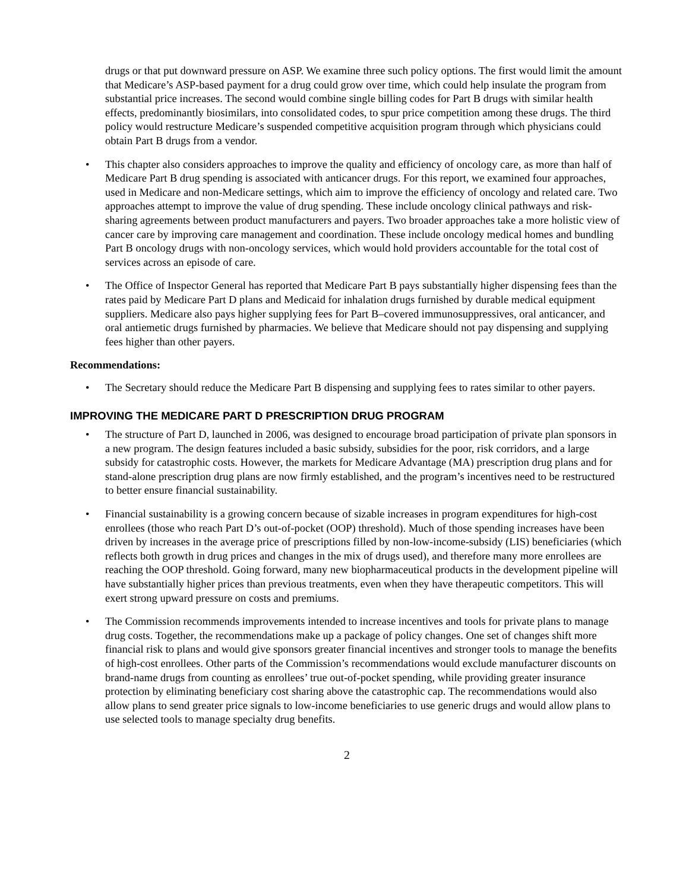drugs or that put downward pressure on ASP. We examine three such policy options. The first would limit the amount that Medicare’s ASP-based payment for a drug could grow over time, which could help insulate the program from substantial price increases. The second would combine single billing codes for Part B drugs with similar health effects, predominantly biosimilars, into consolidated codes, to spur price competition among these drugs. The third policy would restructure Medicare’s suspended competitive acquisition program through which physicians could obtain Part B drugs from a vendor.
• This chapter also considers approaches to improve the quality and efficiency of oncology care, as more than half of Medicare Part B drug spending is associated with anticancer drugs. For this report, we examined four approaches, used in Medicare and non-Medicare settings, which aim to improve the efficiency of oncology and related care. Two approaches attempt to improve the value of drug spending. These include oncology clinical pathways and risk-sharing agreements between product manufacturers and payers. Two broader approaches take a more holistic view of cancer care by improving care management and coordination. These include oncology medical homes and bundling Part B oncology drugs with non-oncology services, which would hold providers accountable for the total cost of services across an episode of care.
• The Office of Inspector General has reported that Medicare Part B pays substantially higher dispensing fees than the rates paid by Medicare Part D plans and Medicaid for inhalation drugs furnished by durable medical equipment suppliers. Medicare also pays higher supplying fees for Part B–covered immunosuppressives, oral anticancer, and oral antiemetic drugs furnished by pharmacies. We believe that Medicare should not pay dispensing and supplying fees higher than other payers.
Recommendations:
• The Secretary should reduce the Medicare Part B dispensing and supplying fees to rates similar to other payers.
IMPROVING THE MEDICARE PART D PRESCRIPTION DRUG PROGRAM
• The structure of Part D, launched in 2006, was designed to encourage broad participation of private plan sponsors in a new program. The design features included a basic subsidy, subsidies for the poor, risk corridors, and a large subsidy for catastrophic costs. However, the markets for Medicare Advantage (MA) prescription drug plans and for stand-alone prescription drug plans are now firmly established, and the program’s incentives need to be restructured to better ensure financial sustainability.
• Financial sustainability is a growing concern because of sizable increases in program expenditures for high-cost enrollees (those who reach Part D’s out-of-pocket (OOP) threshold). Much of those spending increases have been driven by increases in the average price of prescriptions filled by non-low-income-subsidy (LIS) beneficiaries (which reflects both growth in drug prices and changes in the mix of drugs used), and therefore many more enrollees are reaching the OOP threshold. Going forward, many new biopharmaceutical products in the development pipeline will have substantially higher prices than previous treatments, even when they have therapeutic competitors. This will exert strong upward pressure on costs and premiums.
• The Commission recommends improvements intended to increase incentives and tools for private plans to manage drug costs. Together, the recommendations make up a package of policy changes. One set of changes shift more financial risk to plans and would give sponsors greater financial incentives and stronger tools to manage the benefits of high-cost enrollees. Other parts of the Commission’s recommendations would exclude manufacturer discounts on brand-name drugs from counting as enrollees’ true out-of-pocket spending, while providing greater insurance protection by eliminating beneficiary cost sharing above the catastrophic cap. The recommendations would also allow plans to send greater price signals to low-income beneficiaries to use generic drugs and would allow plans to use selected tools to manage specialty drug benefits.
2